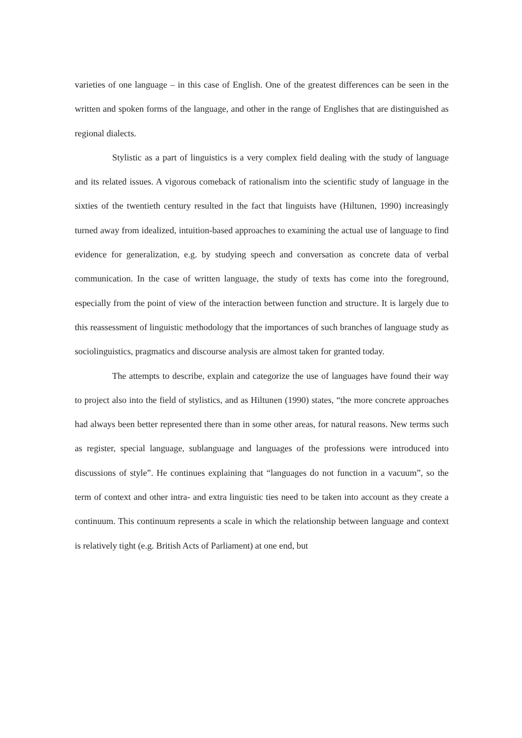varieties of one language – in this case of English. One of the greatest differences can be seen in the written and spoken forms of the language, and other in the range of Englishes that are distinguished as regional dialects.
Stylistic as a part of linguistics is a very complex field dealing with the study of language and its related issues. A vigorous comeback of rationalism into the scientific study of language in the sixties of the twentieth century resulted in the fact that linguists have (Hiltunen, 1990) increasingly turned away from idealized, intuition-based approaches to examining the actual use of language to find evidence for generalization, e.g. by studying speech and conversation as concrete data of verbal communication. In the case of written language, the study of texts has come into the foreground, especially from the point of view of the interaction between function and structure. It is largely due to this reassessment of linguistic methodology that the importances of such branches of language study as sociolinguistics, pragmatics and discourse analysis are almost taken for granted today.
The attempts to describe, explain and categorize the use of languages have found their way to project also into the field of stylistics, and as Hiltunen (1990) states, “the more concrete approaches had always been better represented there than in some other areas, for natural reasons. New terms such as register, special language, sublanguage and languages of the professions were introduced into discussions of style”. He continues explaining that “languages do not function in a vacuum”, so the term of context and other intra- and extra linguistic ties need to be taken into account as they create a continuum. This continuum represents a scale in which the relationship between language and context is relatively tight (e.g. British Acts of Parliament) at one end, but